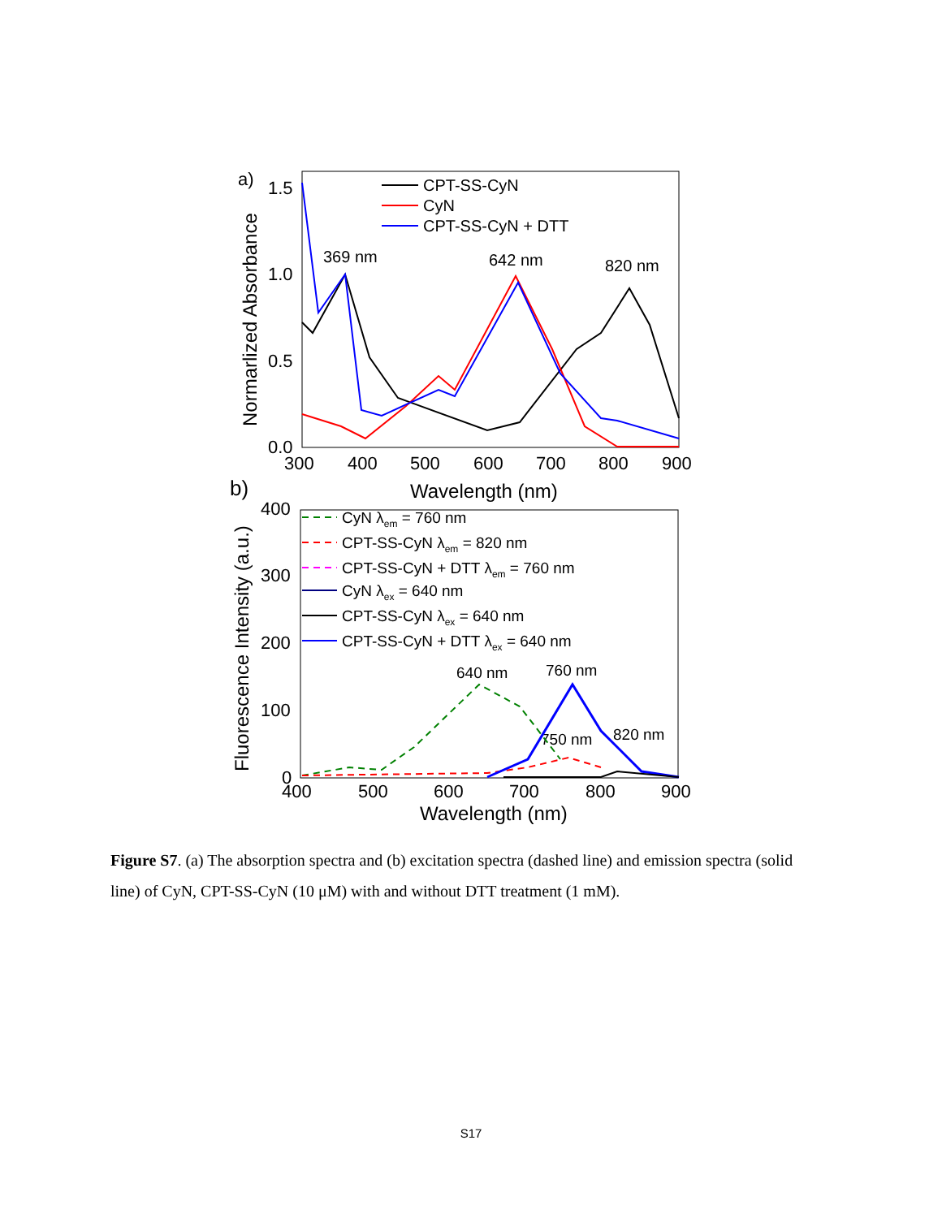a)
1.5
1.0
0.5
0.0
300
400
500
600
700
800
900
Wavelength (nm)
Normarlized Absorbance
CPT-SS-CyN
CyN
CPT-SS-CyN + DTT
369 nm
642 nm
820 nm
b)
400
300
200
100
0
400
500
600
700
800
900
Wavelength (nm)
Fluorescence Intensity (a.u.)
CyN λem = 760 nm
CPT-SS-CyN λem = 820 nm
CPT-SS-CyN + DTT λem = 760 nm
CyN λex = 640 nm
CPT-SS-CyN λex = 640 nm
CPT-SS-CyN + DTT λex = 640 nm
640 nm
760 nm
750 nm
820 nm
Figure S7. (a) The absorption spectra and (b) excitation spectra (dashed line) and emission spectra (solid line) of CyN, CPT-SS-CyN (10 μM) with and without DTT treatment (1 mM).
S17